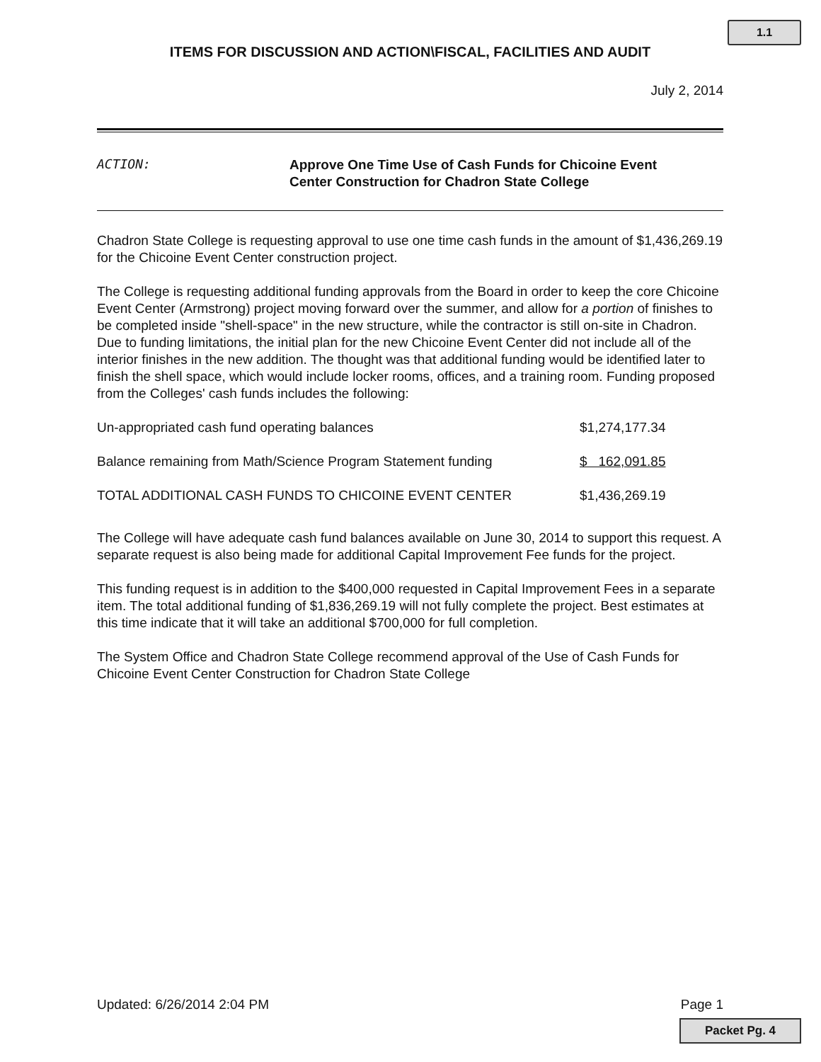1.1
ITEMS FOR DISCUSSION AND ACTION\FISCAL, FACILITIES AND AUDIT
July 2, 2014
ACTION:
Approve One Time Use of Cash Funds for Chicoine Event
Center Construction for Chadron State College
Chadron State College is requesting approval to use one time cash funds in the amount of $1,436,269.19 for the Chicoine Event Center construction project.
The College is requesting additional funding approvals from the Board in order to keep the core Chicoine Event Center (Armstrong) project moving forward over the summer, and allow for a portion of finishes to be completed inside "shell-space" in the new structure, while the contractor is still on-site in Chadron. Due to funding limitations, the initial plan for the new Chicoine Event Center did not include all of the interior finishes in the new addition. The thought was that additional funding would be identified later to finish the shell space, which would include locker rooms, offices, and a training room. Funding proposed from the Colleges' cash funds includes the following:
| Un-appropriated cash fund operating balances | $1,274,177.34 |
| Balance remaining from Math/Science Program Statement funding | $ 162,091.85 |
| TOTAL ADDITIONAL CASH FUNDS TO CHICOINE EVENT CENTER | $1,436,269.19 |
The College will have adequate cash fund balances available on June 30, 2014 to support this request. A separate request is also being made for additional Capital Improvement Fee funds for the project.
This funding request is in addition to the $400,000 requested in Capital Improvement Fees in a separate item. The total additional funding of $1,836,269.19 will not fully complete the project. Best estimates at this time indicate that it will take an additional $700,000 for full completion.
The System Office and Chadron State College recommend approval of the Use of Cash Funds for Chicoine Event Center Construction for Chadron State College
Updated: 6/26/2014 2:04 PM Page 1
Packet Pg. 4